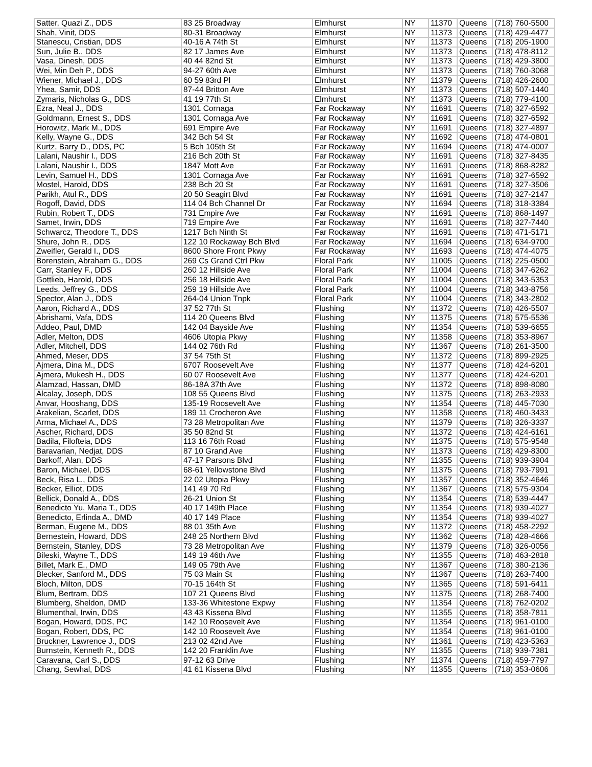| Satter, Quazi Z., DDS | 83 25 Broadway | Elmhurst | NY | 11370 | Queens | (718) 760-5500 |
| Shah, Vinit, DDS | 80-31 Broadway | Elmhurst | NY | 11373 | Queens | (718) 429-4477 |
| Stanescu, Cristian, DDS | 40-16 A 74th St | Elmhurst | NY | 11373 | Queens | (718) 205-1900 |
| Sun, Julie B., DDS | 82 17 James Ave | Elmhurst | NY | 11373 | Queens | (718) 478-8112 |
| Vasa, Dinesh, DDS | 40 44 82nd St | Elmhurst | NY | 11373 | Queens | (718) 429-3800 |
| Wei, Min Deh P., DDS | 94-27 60th Ave | Elmhurst | NY | 11373 | Queens | (718) 760-3068 |
| Wiener, Michael J., DDS | 60 59 83rd Pl | Elmhurst | NY | 11379 | Queens | (718) 426-2600 |
| Yhea, Samir, DDS | 87-44 Britton Ave | Elmhurst | NY | 11373 | Queens | (718) 507-1440 |
| Zymaris, Nicholas G., DDS | 41 19 77th St | Elmhurst | NY | 11373 | Queens | (718) 779-4100 |
| Ezra, Neal J., DDS | 1301 Cornaga | Far Rockaway | NY | 11691 | Queens | (718) 327-6592 |
| Goldmann, Ernest S., DDS | 1301 Cornaga Ave | Far Rockaway | NY | 11691 | Queens | (718) 327-6592 |
| Horowitz, Mark M., DDS | 691 Empire Ave | Far Rockaway | NY | 11691 | Queens | (718) 327-4897 |
| Kelly, Wayne G., DDS | 342 Bch 54 St | Far Rockaway | NY | 11692 | Queens | (718) 474-0801 |
| Kurtz, Barry D., DDS, PC | 5 Bch 105th St | Far Rockaway | NY | 11694 | Queens | (718) 474-0007 |
| Lalani, Naushir I., DDS | 216 Bch 20th St | Far Rockaway | NY | 11691 | Queens | (718) 327-8435 |
| Lalani, Naushir I., DDS | 1847 Mott Ave | Far Rockaway | NY | 11691 | Queens | (718) 868-8282 |
| Levin, Samuel H., DDS | 1301 Cornaga Ave | Far Rockaway | NY | 11691 | Queens | (718) 327-6592 |
| Mostel, Harold, DDS | 238 Bch 20 St | Far Rockaway | NY | 11691 | Queens | (718) 327-3506 |
| Parikh, Atul R., DDS | 20 50 Seagirt Blvd | Far Rockaway | NY | 11691 | Queens | (718) 327-2147 |
| Rogoff, David, DDS | 114 04 Bch Channel Dr | Far Rockaway | NY | 11694 | Queens | (718) 318-3384 |
| Rubin, Robert T., DDS | 731 Empire Ave | Far Rockaway | NY | 11691 | Queens | (718) 868-1497 |
| Samet, Irwin, DDS | 719 Empire Ave | Far Rockaway | NY | 11691 | Queens | (718) 327-7440 |
| Schwarcz, Theodore T., DDS | 1217 Bch Ninth St | Far Rockaway | NY | 11691 | Queens | (718) 471-5171 |
| Shure, John R., DDS | 122 10 Rockaway Bch Blvd | Far Rockaway | NY | 11694 | Queens | (718) 634-9700 |
| Zweifler, Gerald I., DDS | 8600 Shore Front Pkwy | Far Rockaway | NY | 11693 | Queens | (718) 474-4075 |
| Borenstein, Abraham G., DDS | 269 Cs Grand Ctrl Pkw | Floral Park | NY | 11005 | Queens | (718) 225-0500 |
| Carr, Stanley F., DDS | 260 12 Hillside Ave | Floral Park | NY | 11004 | Queens | (718) 347-6262 |
| Gottlieb, Harold, DDS | 256 18 Hillside Ave | Floral Park | NY | 11004 | Queens | (718) 343-5353 |
| Leeds, Jeffrey G., DDS | 259 19 Hillside Ave | Floral Park | NY | 11004 | Queens | (718) 343-8756 |
| Spector, Alan J., DDS | 264-04 Union Tnpk | Floral Park | NY | 11004 | Queens | (718) 343-2802 |
| Aaron, Richard A., DDS | 37 52 77th St | Flushing | NY | 11372 | Queens | (718) 426-5507 |
| Abrishami, Vafa, DDS | 114 20 Queens Blvd | Flushing | NY | 11375 | Queens | (718) 575-5536 |
| Addeo, Paul, DMD | 142 04 Bayside Ave | Flushing | NY | 11354 | Queens | (718) 539-6655 |
| Adler, Melton, DDS | 4606 Utopia Pkwy | Flushing | NY | 11358 | Queens | (718) 353-8967 |
| Adler, Mitchell, DDS | 144 02 76th Rd | Flushing | NY | 11367 | Queens | (718) 261-3500 |
| Ahmed, Meser, DDS | 37 54 75th St | Flushing | NY | 11372 | Queens | (718) 899-2925 |
| Ajmera, Dina M., DDS | 6707 Roosevelt Ave | Flushing | NY | 11377 | Queens | (718) 424-6201 |
| Ajmera, Mukesh H., DDS | 60 07 Roosevelt Ave | Flushing | NY | 11377 | Queens | (718) 424-6201 |
| Alamzad, Hassan, DMD | 86-18A 37th Ave | Flushing | NY | 11372 | Queens | (718) 898-8080 |
| Alcalay, Joseph, DDS | 108 55 Queens Blvd | Flushing | NY | 11375 | Queens | (718) 263-2933 |
| Anvar, Hooshang, DDS | 135-19 Roosevelt Ave | Flushing | NY | 11354 | Queens | (718) 445-7030 |
| Arakelian, Scarlet, DDS | 189 11 Crocheron Ave | Flushing | NY | 11358 | Queens | (718) 460-3433 |
| Arma, Michael A., DDS | 73 28 Metropolitan Ave | Flushing | NY | 11379 | Queens | (718) 326-3337 |
| Ascher, Richard, DDS | 35 50 82nd St | Flushing | NY | 11372 | Queens | (718) 424-6161 |
| Badila, Filofteia, DDS | 113 16 76th Road | Flushing | NY | 11375 | Queens | (718) 575-9548 |
| Baravarian, Nedjat, DDS | 87 10 Grand Ave | Flushing | NY | 11373 | Queens | (718) 429-8300 |
| Barkoff, Alan, DDS | 47-17 Parsons Blvd | Flushing | NY | 11355 | Queens | (718) 939-3904 |
| Baron, Michael, DDS | 68-61 Yellowstone Blvd | Flushing | NY | 11375 | Queens | (718) 793-7991 |
| Beck, Risa L., DDS | 22 02 Utopia Pkwy | Flushing | NY | 11357 | Queens | (718) 352-4646 |
| Becker, Elliot, DDS | 141 49 70 Rd | Flushing | NY | 11367 | Queens | (718) 575-9304 |
| Bellick, Donald A., DDS | 26-21 Union St | Flushing | NY | 11354 | Queens | (718) 539-4447 |
| Benedicto Yu, Maria T., DDS | 40 17 149th Place | Flushing | NY | 11354 | Queens | (718) 939-4027 |
| Benedicto, Erlinda A., DMD | 40 17 149 Place | Flushing | NY | 11354 | Queens | (718) 939-4027 |
| Berman, Eugene M., DDS | 88 01 35th Ave | Flushing | NY | 11372 | Queens | (718) 458-2292 |
| Bernestein, Howard, DDS | 248 25 Northern Blvd | Flushing | NY | 11362 | Queens | (718) 428-4666 |
| Bernstein, Stanley, DDS | 73 28 Metropolitan Ave | Flushing | NY | 11379 | Queens | (718) 326-0056 |
| Bileski, Wayne T., DDS | 149 19 46th Ave | Flushing | NY | 11355 | Queens | (718) 463-2818 |
| Billet, Mark E., DMD | 149 05 79th Ave | Flushing | NY | 11367 | Queens | (718) 380-2136 |
| Blecker, Sanford M., DDS | 75 03 Main St | Flushing | NY | 11367 | Queens | (718) 263-7400 |
| Bloch, Milton, DDS | 70-15 164th St | Flushing | NY | 11365 | Queens | (718) 591-6411 |
| Blum, Bertram, DDS | 107 21 Queens Blvd | Flushing | NY | 11375 | Queens | (718) 268-7400 |
| Blumberg, Sheldon, DMD | 133-36 Whitestone Expwy | Flushing | NY | 11354 | Queens | (718) 762-0202 |
| Blumenthal, Irwin, DDS | 43 43 Kissena Blvd | Flushing | NY | 11355 | Queens | (718) 358-7811 |
| Bogan, Howard, DDS, PC | 142 10 Roosevelt Ave | Flushing | NY | 11354 | Queens | (718) 961-0100 |
| Bogan, Robert, DDS, PC | 142 10 Roosevelt Ave | Flushing | NY | 11354 | Queens | (718) 961-0100 |
| Bruckner, Lawrence J., DDS | 213 02 42nd Ave | Flushing | NY | 11361 | Queens | (718) 423-5363 |
| Burnstein, Kenneth R., DDS | 142 20 Franklin Ave | Flushing | NY | 11355 | Queens | (718) 939-7381 |
| Caravana, Carl S., DDS | 97-12 63 Drive | Flushing | NY | 11374 | Queens | (718) 459-7797 |
| Chang, Sewhal, DDS | 41 61 Kissena Blvd | Flushing | NY | 11355 | Queens | (718) 353-0606 |